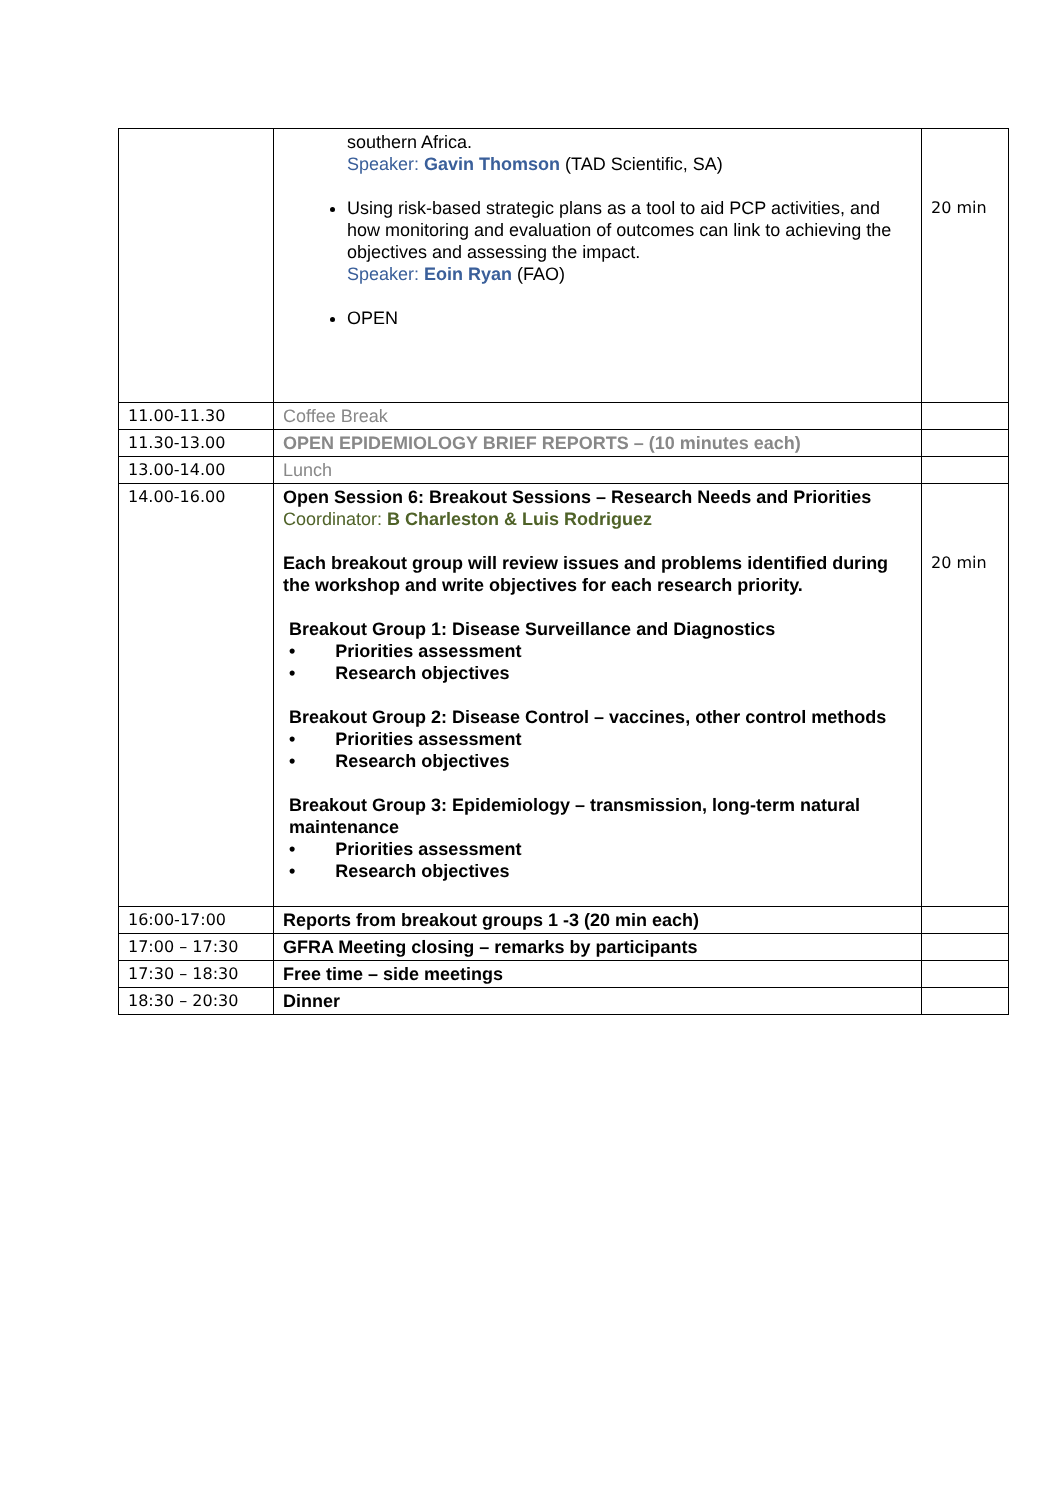| | southern Africa. Speaker: Gavin Thomson (TAD Scientific, SA) Using risk-based strategic plans as a tool to aid PCP activities, and how monitoring and evaluation of outcomes can link to achieving the objectives and assessing the impact. Speaker: Eoin Ryan (FAO) OPEN | 20 min |
| 11.00-11.30 | Coffee Break | |
| 11.30-13.00 | OPEN EPIDEMIOLOGY BRIEF REPORTS – (10 minutes each) | |
| 13.00-14.00 | Lunch | |
| 14.00-16.00 | Open Session 6: Breakout Sessions – Research Needs and Priorities Coordinator: B Charleston & Luis Rodriguez Each breakout group will review issues and problems identified during the workshop and write objectives for each research priority. Breakout Group 1: Disease Surveillance and Diagnostics • Priorities assessment • Research objectives Breakout Group 2: Disease Control – vaccines, other control methods • Priorities assessment • Research objectives Breakout Group 3: Epidemiology – transmission, long-term natural maintenance • Priorities assessment • Research objectives | 20 min |
| 16:00-17:00 | Reports from breakout groups 1 -3 (20 min each) | |
| 17:00 – 17:30 | GFRA Meeting closing – remarks by participants | |
| 17:30 – 18:30 | Free time – side meetings | |
| 18:30 – 20:30 | Dinner | |